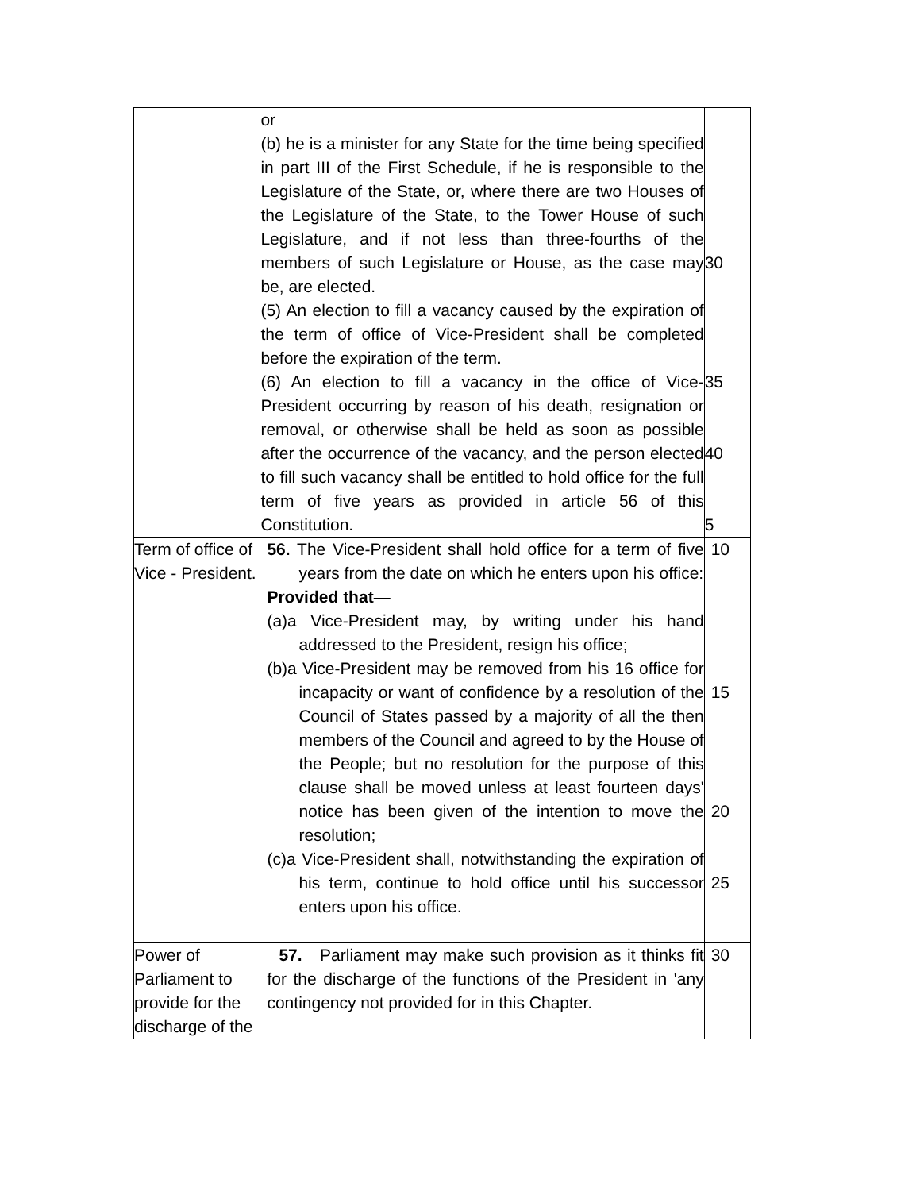| | or (b) he is a minister for any State for the time being specified in part III of the First Schedule, if he is responsible to the Legislature of the State, or, where there are two Houses of the Legislature of the State, to the Tower House of such Legislature, and if not less than three-fourths of the members of such Legislature or House, as the case may be, are elected. (5) An election to fill a vacancy caused by the expiration of the term of office of Vice-President shall be completed before the expiration of the term. (6) An election to fill a vacancy in the office of Vice-President occurring by reason of his death, resignation or removal, or otherwise shall be held as soon as possible after the occurrence of the vacancy, and the person elected to fill such vacancy shall be entitled to hold office for the full term of five years as provided in article 56 of this Constitution. | 30 35 40 5 |
| Term of office of Vice - President. | 56. The Vice-President shall hold office for a term of five years from the date on which he enters upon his office: Provided that — (a)a Vice-President may, by writing under his hand addressed to the President, resign his office; (b)a Vice-President may be removed from his 16 office for incapacity or want of confidence by a resolution of the Council of States passed by a majority of all the then members of the Council and agreed to by the House of the People; but no resolution for the purpose of this clause shall be moved unless at least fourteen days' notice has been given of the intention to move the resolution; (c)a Vice-President shall, notwithstanding the expiration of his term, continue to hold office until his successor enters upon his office. | 10 15 20 25 |
| Power of Parliament to provide for the discharge of the | 57. Parliament may make such provision as it thinks fit for the discharge of the functions of the President in 'any contingency not provided for in this Chapter. | 30 |